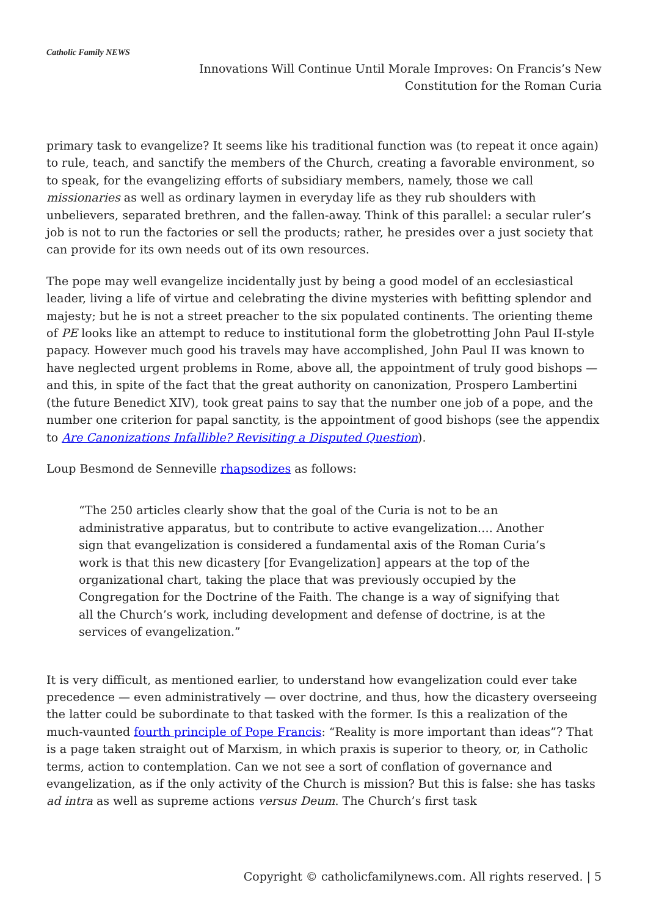Catholic Family NEWS
Innovations Will Continue Until Morale Improves: On Francis’s New
Constitution for the Roman Curia
primary task to evangelize? It seems like his traditional function was (to repeat it once again) to rule, teach, and sanctify the members of the Church, creating a favorable environment, so to speak, for the evangelizing efforts of subsidiary members, namely, those we call missionaries as well as ordinary laymen in everyday life as they rub shoulders with unbelievers, separated brethren, and the fallen-away. Think of this parallel: a secular ruler’s job is not to run the factories or sell the products; rather, he presides over a just society that can provide for its own needs out of its own resources.
The pope may well evangelize incidentally just by being a good model of an ecclesiastical leader, living a life of virtue and celebrating the divine mysteries with befitting splendor and majesty; but he is not a street preacher to the six populated continents. The orienting theme of PE looks like an attempt to reduce to institutional form the globetrotting John Paul II-style papacy. However much good his travels may have accomplished, John Paul II was known to have neglected urgent problems in Rome, above all, the appointment of truly good bishops — and this, in spite of the fact that the great authority on canonization, Prospero Lambertini (the future Benedict XIV), took great pains to say that the number one job of a pope, and the number one criterion for papal sanctity, is the appointment of good bishops (see the appendix to Are Canonizations Infallible? Revisiting a Disputed Question).
Loup Besmond de Senneville rhapsodizes as follows:
“The 250 articles clearly show that the goal of the Curia is not to be an administrative apparatus, but to contribute to active evangelization…. Another sign that evangelization is considered a fundamental axis of the Roman Curia’s work is that this new dicastery [for Evangelization] appears at the top of the organizational chart, taking the place that was previously occupied by the Congregation for the Doctrine of the Faith. The change is a way of signifying that all the Church’s work, including development and defense of doctrine, is at the services of evangelization.”
It is very difficult, as mentioned earlier, to understand how evangelization could ever take precedence — even administratively — over doctrine, and thus, how the dicastery overseeing the latter could be subordinate to that tasked with the former. Is this a realization of the much-vaunted fourth principle of Pope Francis: “Reality is more important than ideas”? That is a page taken straight out of Marxism, in which praxis is superior to theory, or, in Catholic terms, action to contemplation. Can we not see a sort of conflation of governance and evangelization, as if the only activity of the Church is mission? But this is false: she has tasks ad intra as well as supreme actions versus Deum. The Church’s first task
Copyright © catholicfamilynews.com. All rights reserved. | 5